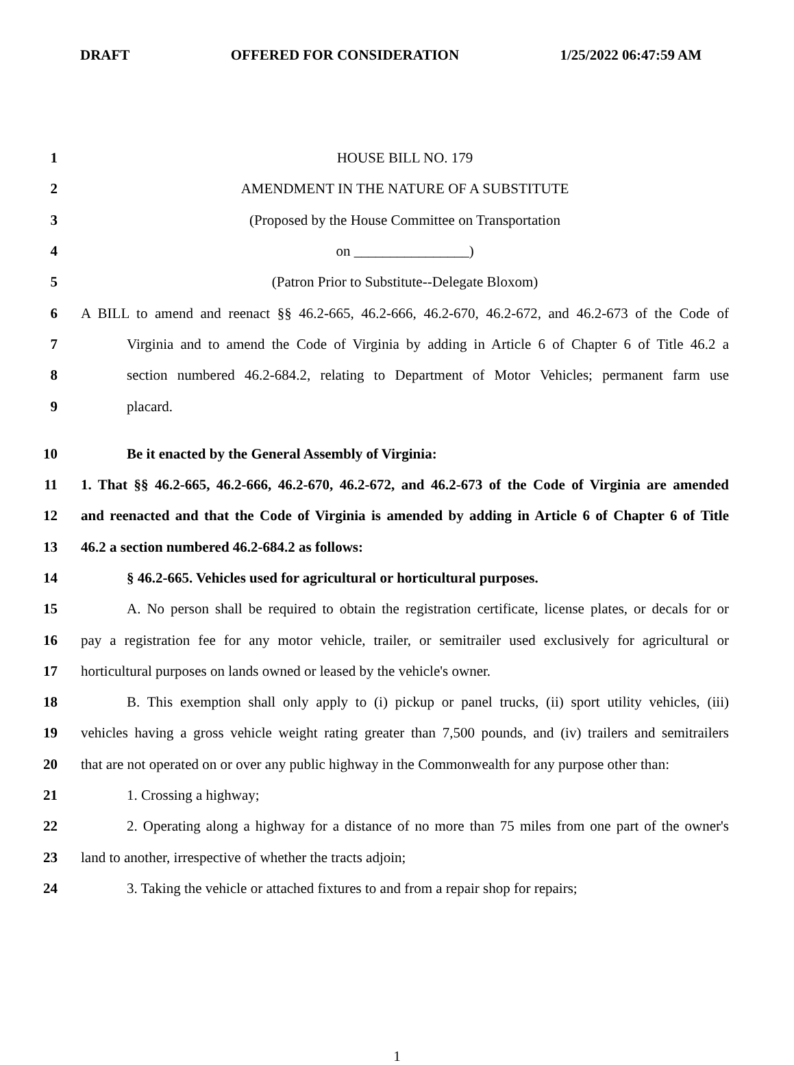DRAFT OFFERED FOR CONSIDERATION 1/25/2022 06:47:59 AM
1 HOUSE BILL NO. 179
2 AMENDMENT IN THE NATURE OF A SUBSTITUTE
3 (Proposed by the House Committee on Transportation
4 on ________________)
5 (Patron Prior to Substitute--Delegate Bloxom)
6 A BILL to amend and reenact §§ 46.2-665, 46.2-666, 46.2-670, 46.2-672, and 46.2-673 of the Code of
7 Virginia and to amend the Code of Virginia by adding in Article 6 of Chapter 6 of Title 46.2 a
8 section numbered 46.2-684.2, relating to Department of Motor Vehicles; permanent farm use
9 placard.
10 Be it enacted by the General Assembly of Virginia:
11 1. That §§ 46.2-665, 46.2-666, 46.2-670, 46.2-672, and 46.2-673 of the Code of Virginia are amended
12 and reenacted and that the Code of Virginia is amended by adding in Article 6 of Chapter 6 of Title
13 46.2 a section numbered 46.2-684.2 as follows:
14 § 46.2-665. Vehicles used for agricultural or horticultural purposes.
15 A. No person shall be required to obtain the registration certificate, license plates, or decals for or
16 pay a registration fee for any motor vehicle, trailer, or semitrailer used exclusively for agricultural or
17 horticultural purposes on lands owned or leased by the vehicle's owner.
18 B. This exemption shall only apply to (i) pickup or panel trucks, (ii) sport utility vehicles, (iii)
19 vehicles having a gross vehicle weight rating greater than 7,500 pounds, and (iv) trailers and semitrailers
20 that are not operated on or over any public highway in the Commonwealth for any purpose other than:
21 1. Crossing a highway;
22 2. Operating along a highway for a distance of no more than 75 miles from one part of the owner's
23 land to another, irrespective of whether the tracts adjoin;
24 3. Taking the vehicle or attached fixtures to and from a repair shop for repairs;
1